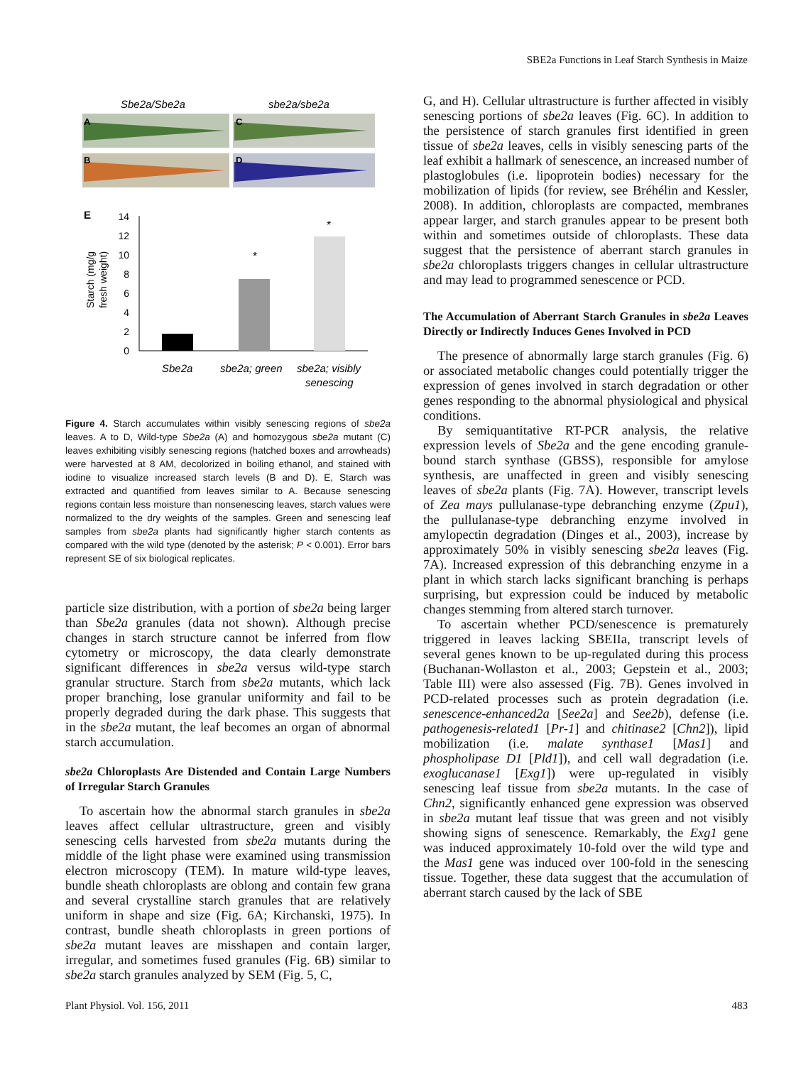SBE2a Functions in Leaf Starch Synthesis in Maize
Sbe2a/Sbe2a
sbe2a/sbe2a
A
B
C
D
E
14
12
10
8
6
4
2
0
Starch (mg/g
fresh weight)
*
*
Sbe2a
sbe2a; green
sbe2a; visibly
senescing
Figure 4. Starch accumulates within visibly senescing regions of sbe2a leaves. A to D, Wild-type Sbe2a (A) and homozygous sbe2a mutant (C) leaves exhibiting visibly senescing regions (hatched boxes and arrowheads) were harvested at 8 AM, decolorized in boiling ethanol, and stained with iodine to visualize increased starch levels (B and D). E, Starch was extracted and quantified from leaves similar to A. Because senescing regions contain less moisture than nonsenescing leaves, starch values were normalized to the dry weights of the samples. Green and senescing leaf samples from sbe2a plants had significantly higher starch contents as compared with the wild type (denoted by the asterisk; P < 0.001). Error bars represent SE of six biological replicates.
particle size distribution, with a portion of sbe2a being larger than Sbe2a granules (data not shown). Although precise changes in starch structure cannot be inferred from flow cytometry or microscopy, the data clearly demonstrate significant differences in sbe2a versus wild-type starch granular structure. Starch from sbe2a mutants, which lack proper branching, lose granular uniformity and fail to be properly degraded during the dark phase. This suggests that in the sbe2a mutant, the leaf becomes an organ of abnormal starch accumulation.
sbe2a Chloroplasts Are Distended and Contain Large Numbers of Irregular Starch Granules
To ascertain how the abnormal starch granules in sbe2a leaves affect cellular ultrastructure, green and visibly senescing cells harvested from sbe2a mutants during the middle of the light phase were examined using transmission electron microscopy (TEM). In mature wild-type leaves, bundle sheath chloroplasts are oblong and contain few grana and several crystalline starch granules that are relatively uniform in shape and size (Fig. 6A; Kirchanski, 1975). In contrast, bundle sheath chloroplasts in green portions of sbe2a mutant leaves are misshapen and contain larger, irregular, and sometimes fused granules (Fig. 6B) similar to sbe2a starch granules analyzed by SEM (Fig. 5, C,
G, and H). Cellular ultrastructure is further affected in visibly senescing portions of sbe2a leaves (Fig. 6C). In addition to the persistence of starch granules first identified in green tissue of sbe2a leaves, cells in visibly senescing parts of the leaf exhibit a hallmark of senescence, an increased number of plastoglobules (i.e. lipoprotein bodies) necessary for the mobilization of lipids (for review, see Bréhélin and Kessler, 2008). In addition, chloroplasts are compacted, membranes appear larger, and starch granules appear to be present both within and sometimes outside of chloroplasts. These data suggest that the persistence of aberrant starch granules in sbe2a chloroplasts triggers changes in cellular ultrastructure and may lead to programmed senescence or PCD.
The Accumulation of Aberrant Starch Granules in sbe2a Leaves Directly or Indirectly Induces Genes Involved in PCD
The presence of abnormally large starch granules (Fig. 6) or associated metabolic changes could potentially trigger the expression of genes involved in starch degradation or other genes responding to the abnormal physiological and physical conditions.
By semiquantitative RT-PCR analysis, the relative expression levels of Sbe2a and the gene encoding granule-bound starch synthase (GBSS), responsible for amylose synthesis, are unaffected in green and visibly senescing leaves of sbe2a plants (Fig. 7A). However, transcript levels of Zea mays pullulanase-type debranching enzyme (Zpu1), the pullulanase-type debranching enzyme involved in amylopectin degradation (Dinges et al., 2003), increase by approximately 50% in visibly senescing sbe2a leaves (Fig. 7A). Increased expression of this debranching enzyme in a plant in which starch lacks significant branching is perhaps surprising, but expression could be induced by metabolic changes stemming from altered starch turnover.
To ascertain whether PCD/senescence is prematurely triggered in leaves lacking SBEIIa, transcript levels of several genes known to be up-regulated during this process (Buchanan-Wollaston et al., 2003; Gepstein et al., 2003; Table III) were also assessed (Fig. 7B). Genes involved in PCD-related processes such as protein degradation (i.e. senescence-enhanced2a [See2a] and See2b), defense (i.e. pathogenesis-related1 [Pr-1] and chitinase2 [Chn2]), lipid mobilization (i.e. malate synthase1 [Mas1] and phospholipase D1 [Pld1]), and cell wall degradation (i.e. exoglucanase1 [Exg1]) were up-regulated in visibly senescing leaf tissue from sbe2a mutants. In the case of Chn2, significantly enhanced gene expression was observed in sbe2a mutant leaf tissue that was green and not visibly showing signs of senescence. Remarkably, the Exg1 gene was induced approximately 10-fold over the wild type and the Mas1 gene was induced over 100-fold in the senescing tissue. Together, these data suggest that the accumulation of aberrant starch caused by the lack of SBE
Plant Physiol. Vol. 156, 2011 483